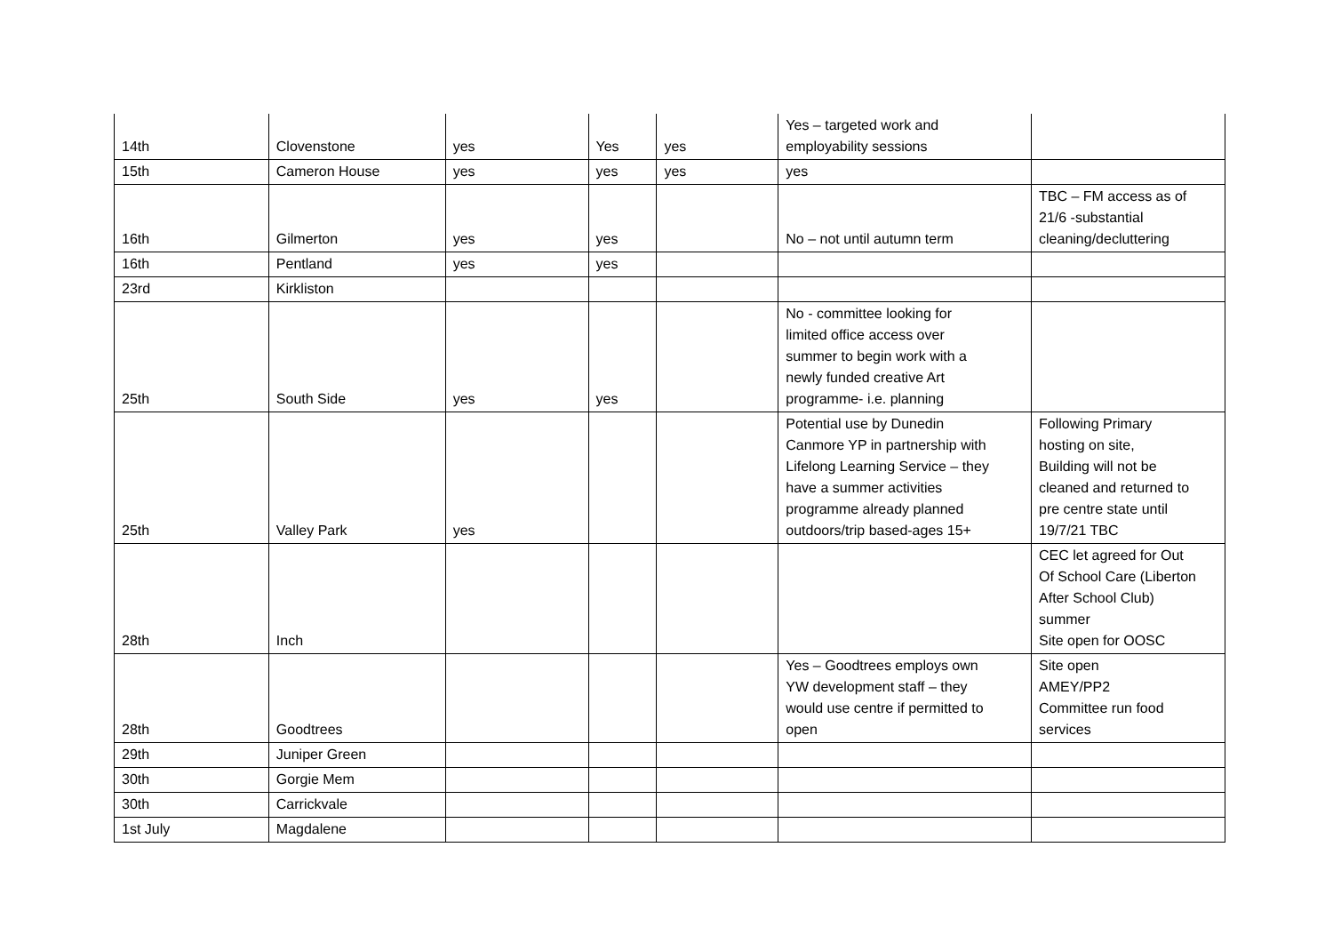| 14th | Clovenstone | yes | Yes | yes | Yes – targeted work and employability sessions | |
| 15th | Cameron House | yes | yes | yes | yes | |
| 16th | Gilmerton | yes | yes | | No – not until autumn term | TBC – FM access as of 21/6 -substantial cleaning/decluttering |
| 16th | Pentland | yes | yes | | | |
| 23rd | Kirkliston | | | | | |
| 25th | South Side | yes | yes | | No - committee looking for limited office access over summer to begin work with a newly funded creative Art programme- i.e. planning | |
| 25th | Valley Park | yes | | | Potential use by Dunedin Canmore YP in partnership with Lifelong Learning Service – they have a summer activities programme already planned outdoors/trip based-ages 15+ | Following Primary hosting on site, Building will not be cleaned and returned to pre centre state until 19/7/21 TBC |
| 28th | Inch | | | | | CEC let agreed for Out Of School Care (Liberton After School Club) summer Site open for OOSC |
| 28th | Goodtrees | | | | Yes – Goodtrees employs own YW development staff – they would use centre if permitted to open | Site open AMEY/PP2 Committee run food services |
| 29th | Juniper Green | | | | | |
| 30th | Gorgie Mem | | | | | |
| 30th | Carrickvale | | | | | |
| 1st July | Magdalene | | | | | |